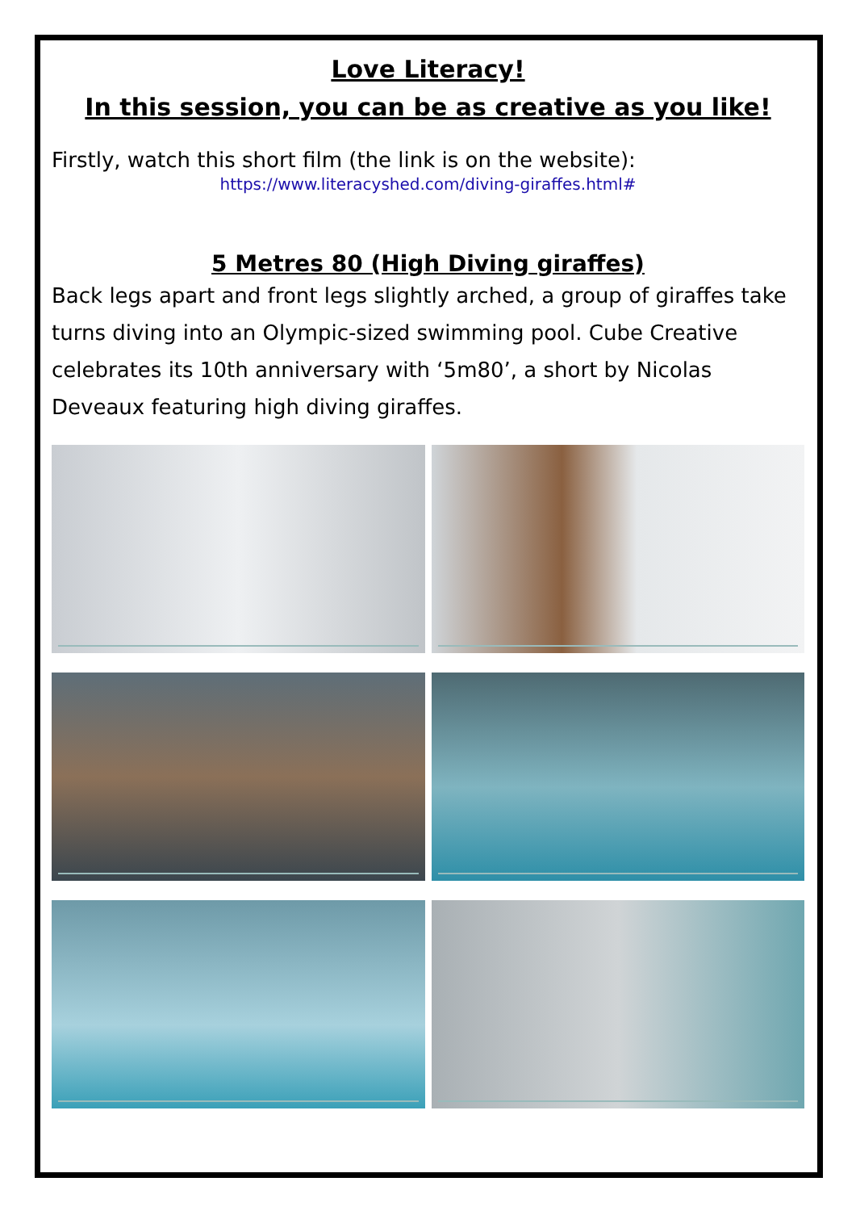Love Literacy!
In this session, you can be as creative as you like!
Firstly, watch this short film (the link is on the website):
https://www.literacyshed.com/diving-giraffes.html#
5 Metres 80 (High Diving giraffes)
Back legs apart and front legs slightly arched, a group of giraffes take turns diving into an Olympic-sized swimming pool. Cube Creative celebrates its 10th anniversary with ‘5m80’, a short by Nicolas Deveaux featuring high diving giraffes.